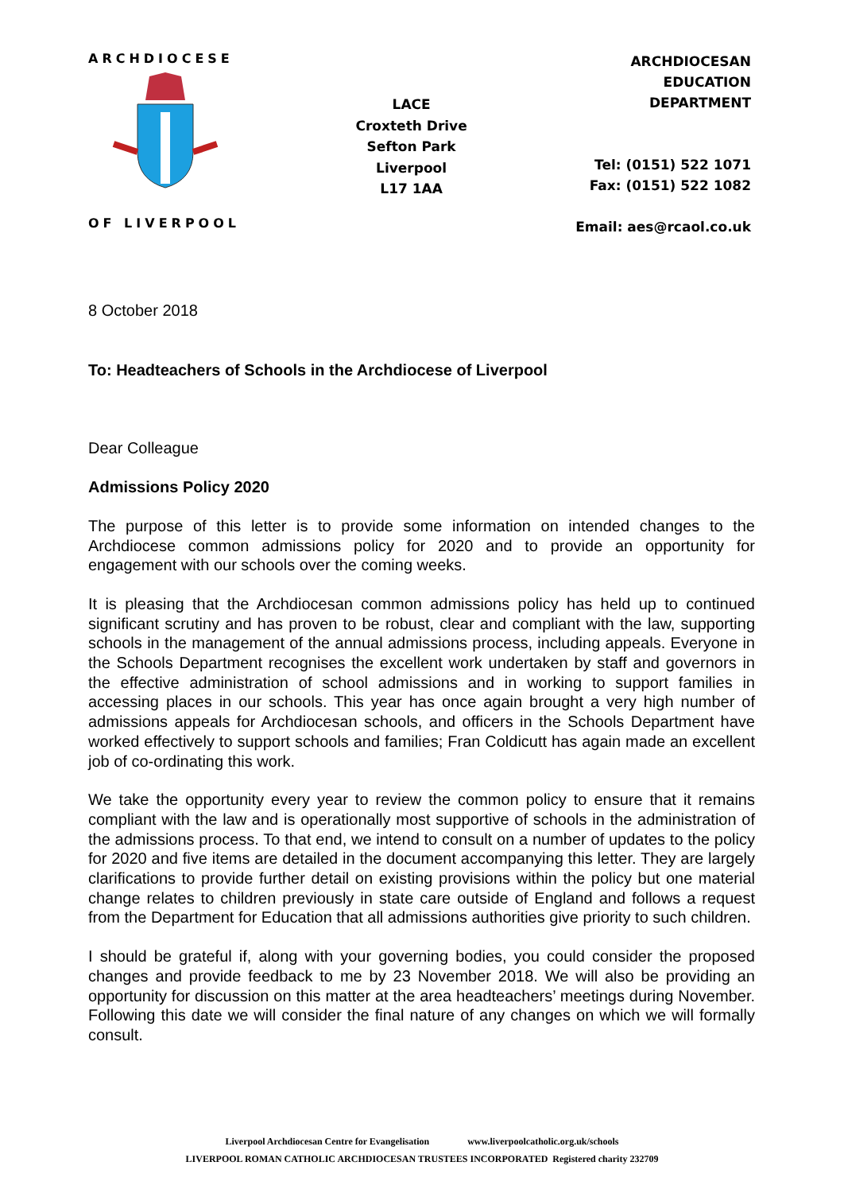ARCHDIOCESE
OF LIVERPOOL
LACE
Croxteth Drive
Sefton Park
Liverpool
L17 1AA
ARCHDIOCESAN
EDUCATION
DEPARTMENT
Tel: (0151) 522 1071
Fax: (0151) 522 1082
Email: aes@rcaol.co.uk
8 October 2018
To: Headteachers of Schools in the Archdiocese of Liverpool
Dear Colleague
Admissions Policy 2020
The purpose of this letter is to provide some information on intended changes to the Archdiocese common admissions policy for 2020 and to provide an opportunity for engagement with our schools over the coming weeks.
It is pleasing that the Archdiocesan common admissions policy has held up to continued significant scrutiny and has proven to be robust, clear and compliant with the law, supporting schools in the management of the annual admissions process, including appeals. Everyone in the Schools Department recognises the excellent work undertaken by staff and governors in the effective administration of school admissions and in working to support families in accessing places in our schools. This year has once again brought a very high number of admissions appeals for Archdiocesan schools, and officers in the Schools Department have worked effectively to support schools and families; Fran Coldicutt has again made an excellent job of co-ordinating this work.
We take the opportunity every year to review the common policy to ensure that it remains compliant with the law and is operationally most supportive of schools in the administration of the admissions process. To that end, we intend to consult on a number of updates to the policy for 2020 and five items are detailed in the document accompanying this letter. They are largely clarifications to provide further detail on existing provisions within the policy but one material change relates to children previously in state care outside of England and follows a request from the Department for Education that all admissions authorities give priority to such children.
I should be grateful if, along with your governing bodies, you could consider the proposed changes and provide feedback to me by 23 November 2018. We will also be providing an opportunity for discussion on this matter at the area headteachers’ meetings during November. Following this date we will consider the final nature of any changes on which we will formally consult.
Liverpool Archdiocesan Centre for Evangelisation www.liverpoolcatholic.org.uk/schools
LIVERPOOL ROMAN CATHOLIC ARCHDIOCESAN TRUSTEES INCORPORATED Registered charity 232709